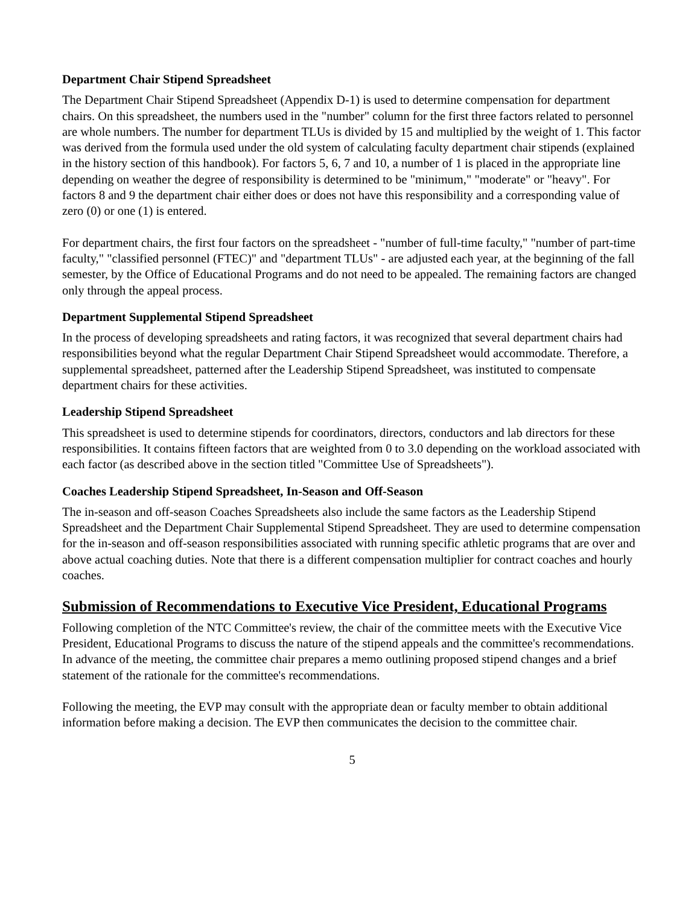Department Chair Stipend Spreadsheet
The Department Chair Stipend Spreadsheet (Appendix D-1) is used to determine compensation for department chairs. On this spreadsheet, the numbers used in the "number" column for the first three factors related to personnel are whole numbers. The number for department TLUs is divided by 15 and multiplied by the weight of 1. This factor was derived from the formula used under the old system of calculating faculty department chair stipends (explained in the history section of this handbook). For factors 5, 6, 7 and 10, a number of 1 is placed in the appropriate line depending on weather the degree of responsibility is determined to be "minimum," "moderate" or "heavy". For factors 8 and 9 the department chair either does or does not have this responsibility and a corresponding value of zero (0) or one (1) is entered.
For department chairs, the first four factors on the spreadsheet - "number of full-time faculty," "number of part-time faculty," "classified personnel (FTEC)" and "department TLUs" - are adjusted each year, at the beginning of the fall semester, by the Office of Educational Programs and do not need to be appealed. The remaining factors are changed only through the appeal process.
Department Supplemental Stipend Spreadsheet
In the process of developing spreadsheets and rating factors, it was recognized that several department chairs had responsibilities beyond what the regular Department Chair Stipend Spreadsheet would accommodate. Therefore, a supplemental spreadsheet, patterned after the Leadership Stipend Spreadsheet, was instituted to compensate department chairs for these activities.
Leadership Stipend Spreadsheet
This spreadsheet is used to determine stipends for coordinators, directors, conductors and lab directors for these responsibilities. It contains fifteen factors that are weighted from 0 to 3.0 depending on the workload associated with each factor (as described above in the section titled "Committee Use of Spreadsheets").
Coaches Leadership Stipend Spreadsheet, In-Season and Off-Season
The in-season and off-season Coaches Spreadsheets also include the same factors as the Leadership Stipend Spreadsheet and the Department Chair Supplemental Stipend Spreadsheet. They are used to determine compensation for the in-season and off-season responsibilities associated with running specific athletic programs that are over and above actual coaching duties. Note that there is a different compensation multiplier for contract coaches and hourly coaches.
Submission of Recommendations to Executive Vice President, Educational Programs
Following completion of the NTC Committee's review, the chair of the committee meets with the Executive Vice President, Educational Programs to discuss the nature of the stipend appeals and the committee's recommendations. In advance of the meeting, the committee chair prepares a memo outlining proposed stipend changes and a brief statement of the rationale for the committee's recommendations.
Following the meeting, the EVP may consult with the appropriate dean or faculty member to obtain additional information before making a decision. The EVP then communicates the decision to the committee chair.
5